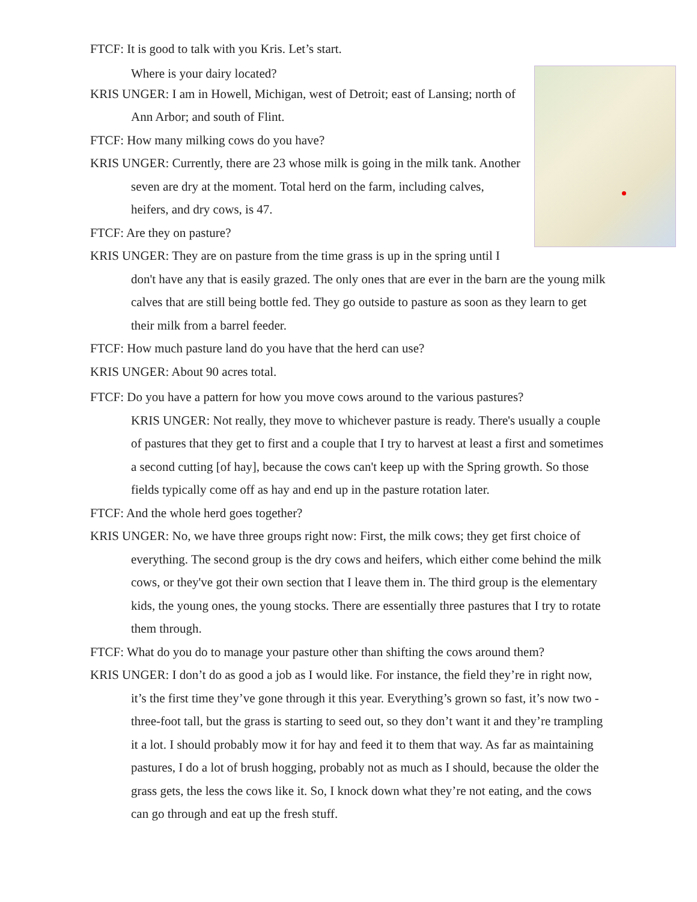FTCF: It is good to talk with you Kris. Let’s start.
Where is your dairy located?
KRIS UNGER: I am in Howell, Michigan, west of Detroit; east of Lansing; north of Ann Arbor; and south of Flint.
FTCF: How many milking cows do you have?
KRIS UNGER: Currently, there are 23 whose milk is going in the milk tank. Another seven are dry at the moment. Total herd on the farm, including calves, heifers, and dry cows, is 47.
FTCF: Are they on pasture?
KRIS UNGER: They are on pasture from the time grass is up in the spring until I don't have any that is easily grazed. The only ones that are ever in the barn are the young milk calves that are still being bottle fed. They go outside to pasture as soon as they learn to get their milk from a barrel feeder.
FTCF: How much pasture land do you have that the herd can use?
KRIS UNGER: About 90 acres total.
FTCF: Do you have a pattern for how you move cows around to the various pastures?
KRIS UNGER: Not really, they move to whichever pasture is ready. There's usually a couple of pastures that they get to first and a couple that I try to harvest at least a first and sometimes a second cutting [of hay], because the cows can't keep up with the Spring growth. So those fields typically come off as hay and end up in the pasture rotation later.
FTCF: And the whole herd goes together?
KRIS UNGER: No, we have three groups right now: First, the milk cows; they get first choice of everything. The second group is the dry cows and heifers, which either come behind the milk cows, or they've got their own section that I leave them in. The third group is the elementary kids, the young ones, the young stocks. There are essentially three pastures that I try to rotate them through.
FTCF: What do you do to manage your pasture other than shifting the cows around them?
KRIS UNGER: I don’t do as good a job as I would like. For instance, the field they’re in right now, it’s the first time they’ve gone through it this year. Everything’s grown so fast, it’s now two - three-foot tall, but the grass is starting to seed out, so they don’t want it and they’re trampling it a lot. I should probably mow it for hay and feed it to them that way. As far as maintaining pastures, I do a lot of brush hogging, probably not as much as I should, because the older the grass gets, the less the cows like it. So, I knock down what they’re not eating, and the cows can go through and eat up the fresh stuff.